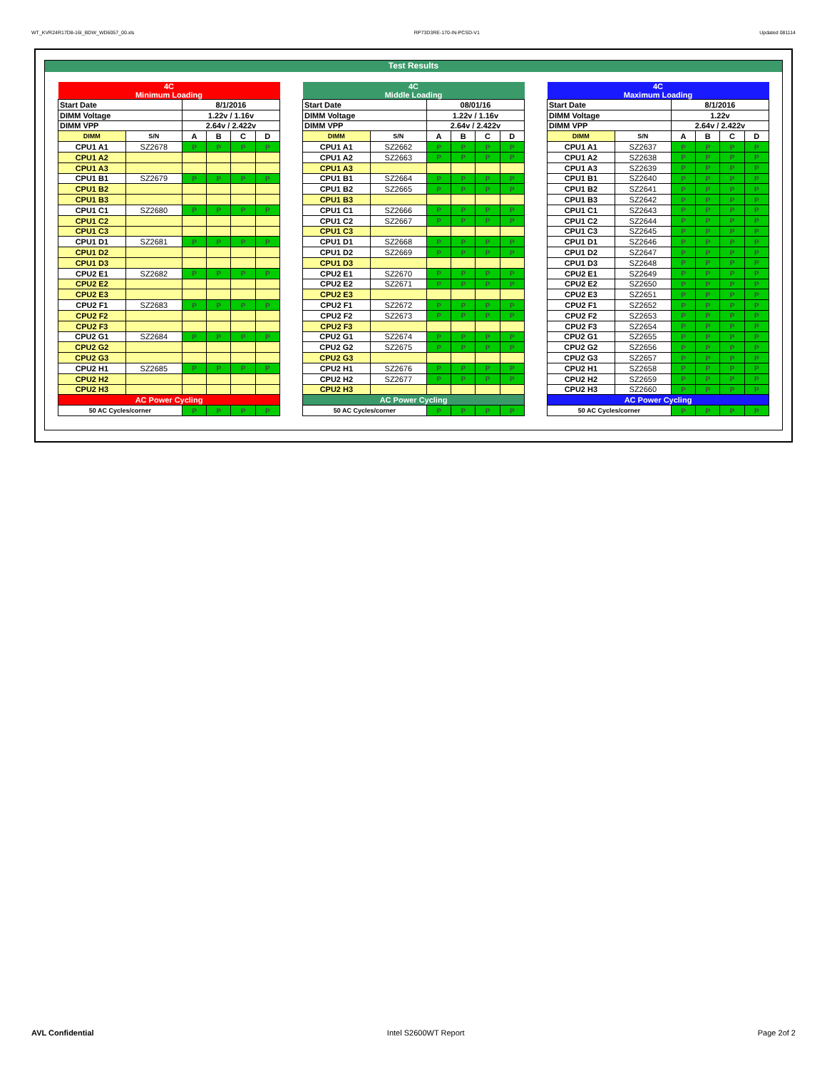WT_KVR24R17D8-16I_BDW_WD6057_00.xls RP73D3RE-170-IN-PCSD-V1 Updated 081114
Test Results
| 4C Minimum Loading | | | | | |
| --- | --- | --- | --- | --- | --- |
| Start Date | | 8/1/2016 | | | |
| DIMM Voltage | | 1.22v / 1.16v | | | |
| DIMM VPP | | 2.64v / 2.422v | | | |
| DIMM | S/N | A | B | C | D |
| CPU1 A1 | SZ2678 | P | P | P | P |
| CPU1 A2 | | | | | |
| CPU1 A3 | | | | | |
| CPU1 B1 | SZ2679 | P | P | P | P |
| CPU1 B2 | | | | | |
| CPU1 B3 | | | | | |
| CPU1 C1 | SZ2680 | P | P | P | P |
| CPU1 C2 | | | | | |
| CPU1 C3 | | | | | |
| CPU1 D1 | SZ2681 | P | P | P | P |
| CPU1 D2 | | | | | |
| CPU1 D3 | | | | | |
| CPU2 E1 | SZ2682 | P | P | P | P |
| CPU2 E2 | | | | | |
| CPU2 E3 | | | | | |
| CPU2 F1 | SZ2683 | P | P | P | P |
| CPU2 F2 | | | | | |
| CPU2 F3 | | | | | |
| CPU2 G1 | SZ2684 | P | P | P | P |
| CPU2 G2 | | | | | |
| CPU2 G3 | | | | | |
| CPU2 H1 | SZ2685 | P | P | P | P |
| CPU2 H2 | | | | | |
| CPU2 H3 | | | | | |
| AC Power Cycling | | | | | |
| 50 AC Cycles/corner | | P | P | P | P |
| 4C Middle Loading | | | | | |
| --- | --- | --- | --- | --- | --- |
| Start Date | | 08/01/16 | | | |
| DIMM Voltage | | 1.22v / 1.16v | | | |
| DIMM VPP | | 2.64v / 2.422v | | | |
| DIMM | S/N | A | B | C | D |
| CPU1 A1 | SZ2662 | P | P | P | P |
| CPU1 A2 | SZ2663 | P | P | P | P |
| CPU1 A3 | | | | | |
| CPU1 B1 | SZ2664 | P | P | P | P |
| CPU1 B2 | SZ2665 | P | P | P | P |
| CPU1 B3 | | | | | |
| CPU1 C1 | SZ2666 | P | P | P | P |
| CPU1 C2 | SZ2667 | P | P | P | P |
| CPU1 C3 | | | | | |
| CPU1 D1 | SZ2668 | P | P | P | P |
| CPU1 D2 | SZ2669 | P | P | P | P |
| CPU1 D3 | | | | | |
| CPU2 E1 | SZ2670 | P | P | P | P |
| CPU2 E2 | SZ2671 | P | P | P | P |
| CPU2 E3 | | | | | |
| CPU2 F1 | SZ2672 | P | P | P | P |
| CPU2 F2 | SZ2673 | P | P | P | P |
| CPU2 F3 | | | | | |
| CPU2 G1 | SZ2674 | P | P | P | P |
| CPU2 G2 | SZ2675 | P | P | P | P |
| CPU2 G3 | | | | | |
| CPU2 H1 | SZ2676 | P | P | P | P |
| CPU2 H2 | SZ2677 | P | P | P | P |
| CPU2 H3 | | | | | |
| AC Power Cycling | | | | | |
| 50 AC Cycles/corner | | P | P | P | P |
| 4C Maximum Loading | | | | | |
| --- | --- | --- | --- | --- | --- |
| Start Date | | 8/1/2016 | | | |
| DIMM Voltage | | 1.22v | | | |
| DIMM VPP | | 2.64v / 2.422v | | | |
| DIMM | S/N | A | B | C | D |
| CPU1 A1 | SZ2637 | P | P | P | P |
| CPU1 A2 | SZ2638 | P | P | P | P |
| CPU1 A3 | SZ2639 | P | P | P | P |
| CPU1 B1 | SZ2640 | P | P | P | P |
| CPU1 B2 | SZ2641 | P | P | P | P |
| CPU1 B3 | SZ2642 | P | P | P | P |
| CPU1 C1 | SZ2643 | P | P | P | P |
| CPU1 C2 | SZ2644 | P | P | P | P |
| CPU1 C3 | SZ2645 | P | P | P | P |
| CPU1 D1 | SZ2646 | P | P | P | P |
| CPU1 D2 | SZ2647 | P | P | P | P |
| CPU1 D3 | SZ2648 | P | P | P | P |
| CPU2 E1 | SZ2649 | P | P | P | P |
| CPU2 E2 | SZ2650 | P | P | P | P |
| CPU2 E3 | SZ2651 | P | P | P | P |
| CPU2 F1 | SZ2652 | P | P | P | P |
| CPU2 F2 | SZ2653 | P | P | P | P |
| CPU2 F3 | SZ2654 | P | P | P | P |
| CPU2 G1 | SZ2655 | P | P | P | P |
| CPU2 G2 | SZ2656 | P | P | P | P |
| CPU2 G3 | SZ2657 | P | P | P | P |
| CPU2 H1 | SZ2658 | P | P | P | P |
| CPU2 H2 | SZ2659 | P | P | P | P |
| CPU2 H3 | SZ2660 | P | P | P | P |
| AC Power Cycling | | | | | |
| 50 AC Cycles/corner | | P | P | P | P |
AVL Confidential Intel S2600WT Report Page 2of 2